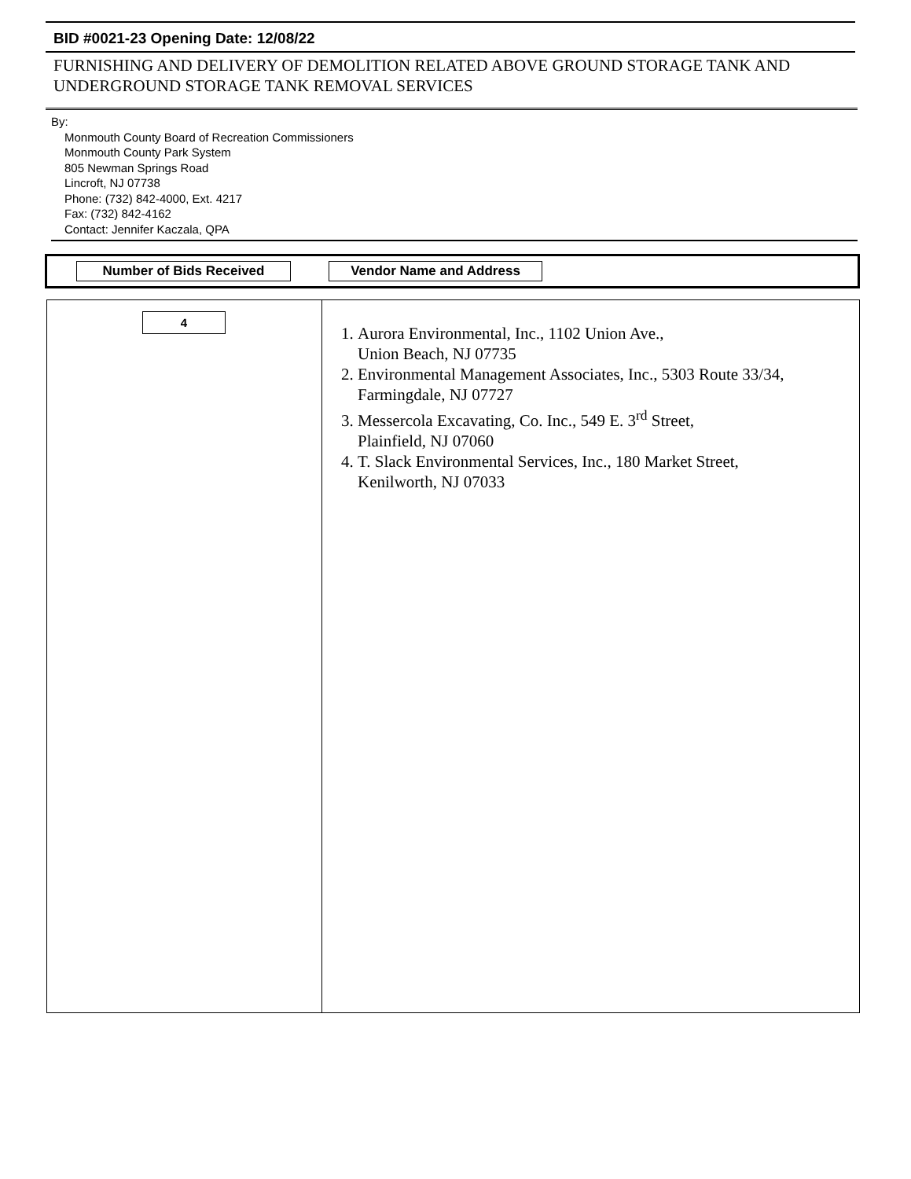BID #0021-23 Opening Date: 12/08/22
FURNISHING AND DELIVERY OF DEMOLITION RELATED ABOVE GROUND STORAGE TANK AND UNDERGROUND STORAGE TANK REMOVAL SERVICES
By:
Monmouth County Board of Recreation Commissioners
Monmouth County Park System
805 Newman Springs Road
Lincroft, NJ 07738
Phone: (732) 842-4000, Ext. 4217
Fax: (732) 842-4162
Contact: Jennifer Kaczala, QPA
Number of Bids Received Vendor Name and Address
| 4 | 1. Aurora Environmental, Inc., 1102 Union Ave., Union Beach, NJ 07735 2. Environmental Management Associates, Inc., 5303 Route 33/34, Farmingdale, NJ 07727 3. Messercola Excavating, Co. Inc., 549 E. 3<sup>rd</sup> Street, Plainfield, NJ 07060 4. T. Slack Environmental Services, Inc., 180 Market Street, Kenilworth, NJ 07033 |